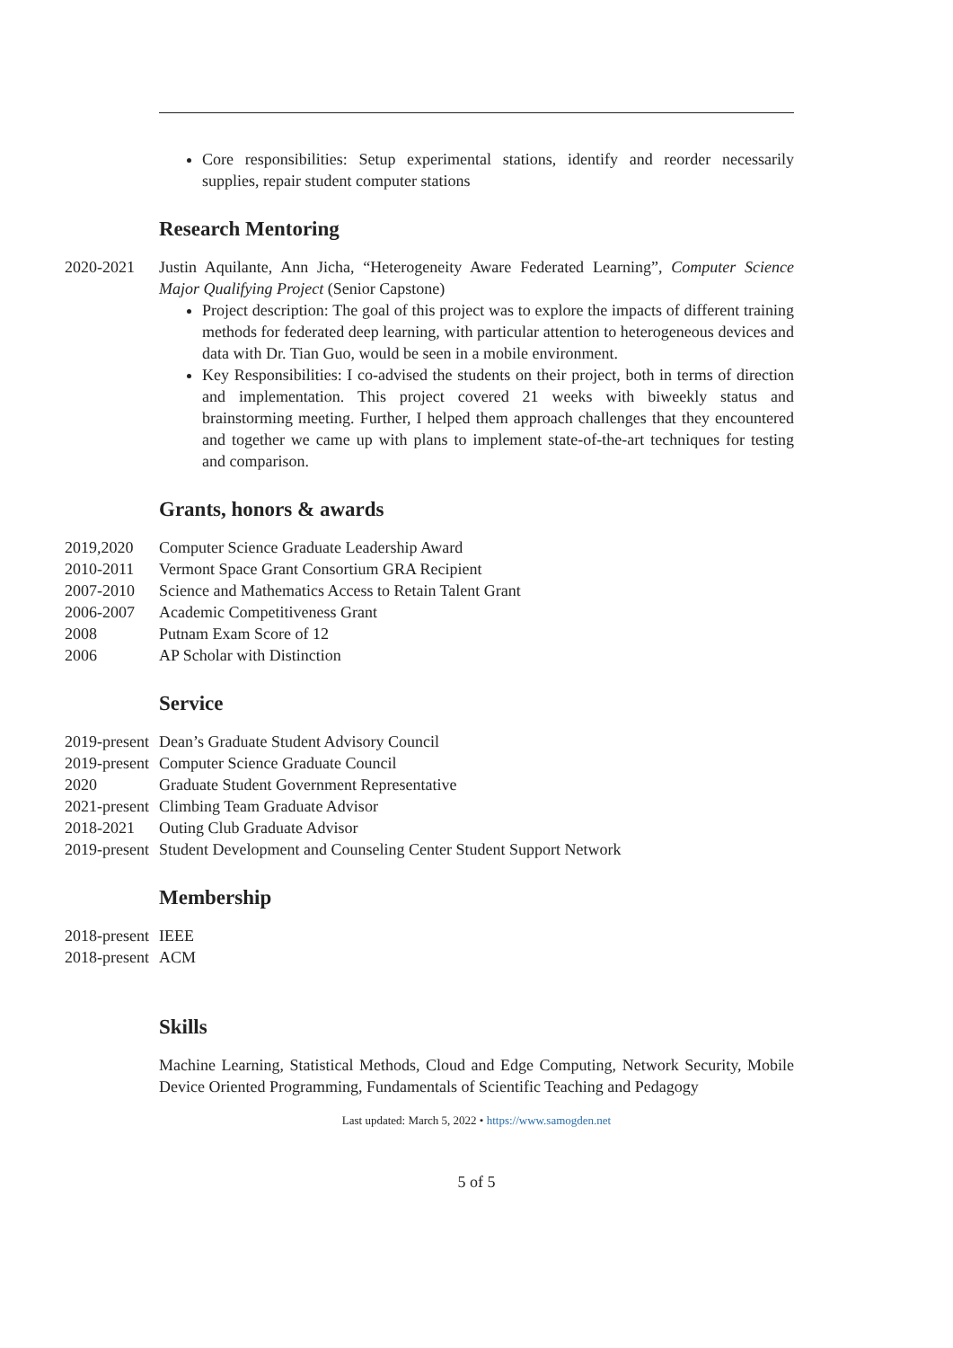Core responsibilities: Setup experimental stations, identify and reorder necessarily supplies, repair student computer stations
Research Mentoring
2020-2021 Justin Aquilante, Ann Jicha, “Heterogeneity Aware Federated Learning”, Computer Science Major Qualifying Project (Senior Capstone)
Project description: The goal of this project was to explore the impacts of different training methods for federated deep learning, with particular attention to heterogeneous devices and data with Dr. Tian Guo, would be seen in a mobile environment.
Key Responsibilities: I co-advised the students on their project, both in terms of direction and implementation. This project covered 21 weeks with biweekly status and brainstorming meeting. Further, I helped them approach challenges that they encountered and together we came up with plans to implement state-of-the-art techniques for testing and comparison.
Grants, honors & awards
2019,2020 Computer Science Graduate Leadership Award
2010-2011 Vermont Space Grant Consortium GRA Recipient
2007-2010 Science and Mathematics Access to Retain Talent Grant
2006-2007 Academic Competitiveness Grant
2008 Putnam Exam Score of 12
2006 AP Scholar with Distinction
Service
2019-present
Dean’s Graduate Student Advisory Council
2019-present
Computer Science Graduate Council
2020 Graduate Student Government Representative
2021-present
Climbing Team Graduate Advisor
2018-2021 Outing Club Graduate Advisor
2019-present
Student Development and Counseling Center Student Support Network
Membership
2018-present
IEEE
2018-present
ACM
Skills
Machine Learning, Statistical Methods, Cloud and Edge Computing, Network Security, Mobile Device Oriented Programming, Fundamentals of Scientific Teaching and Pedagogy
Last updated: March 5, 2022 • https://www.samogden.net
5 of 5